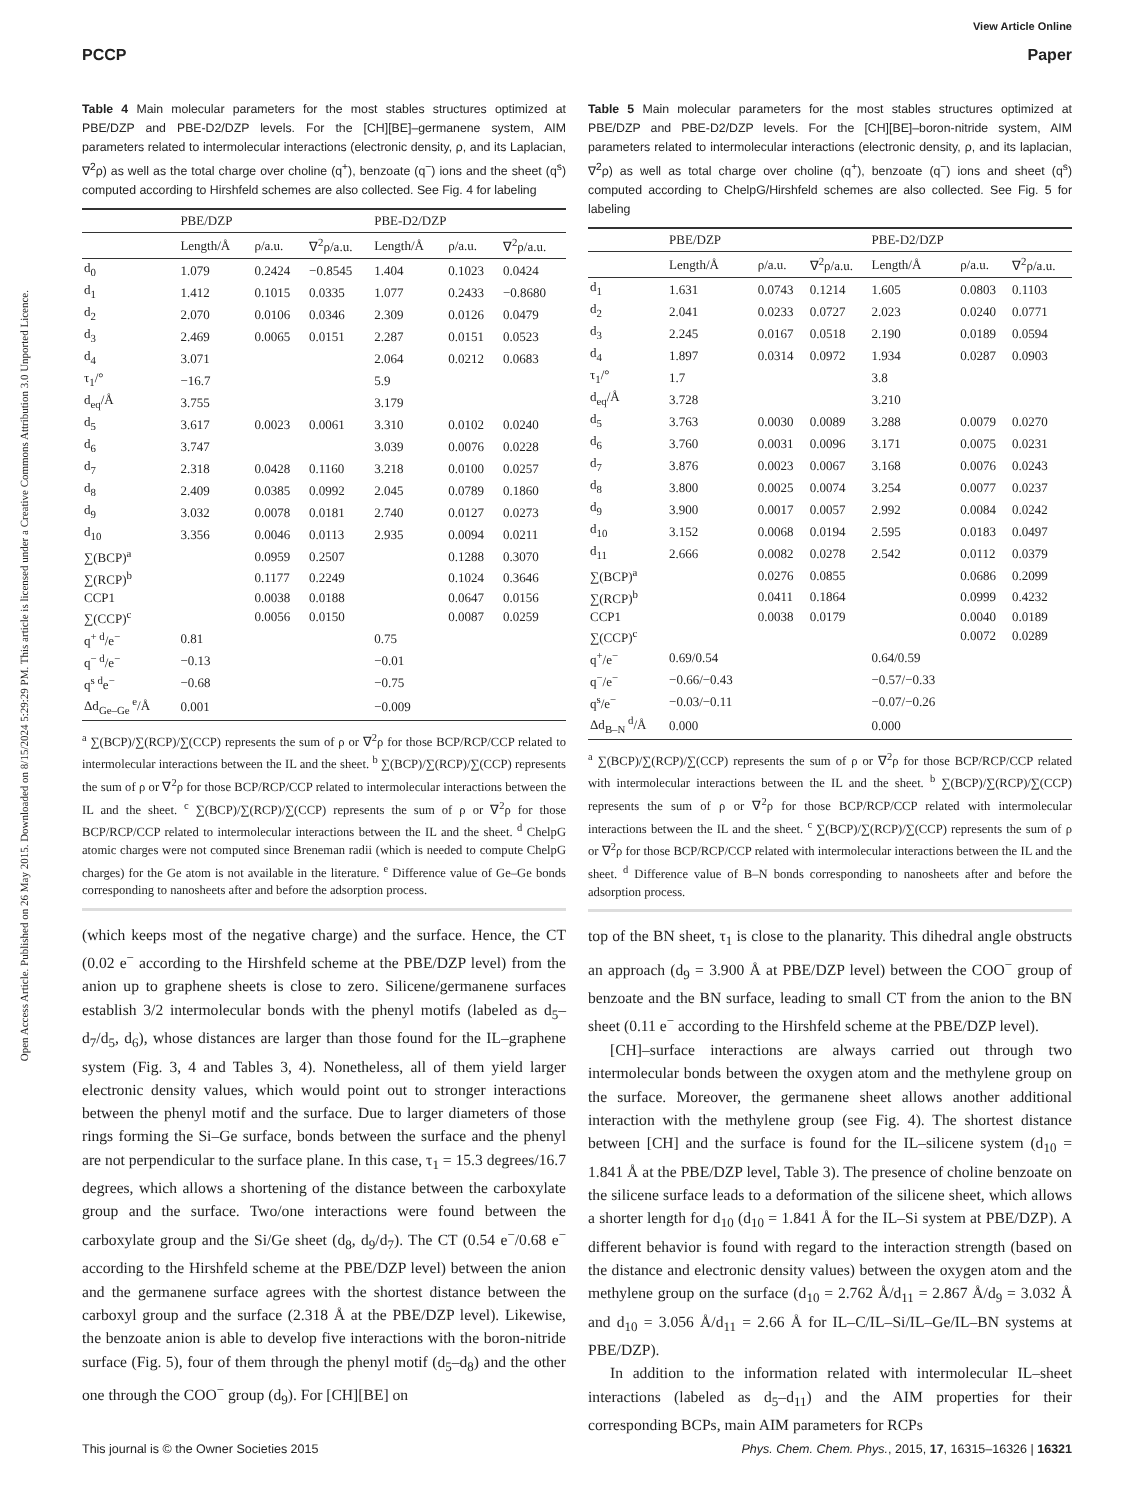Open Access Article. Published on 26 May 2015. Downloaded on 8/15/2024 5:29:29 PM. This article is licensed under a Creative Commons Attribution 3.0 Unported Licence.
View Article Online
PCCP Paper
Table 4 Main molecular parameters for the most stables structures optimized at PBE/DZP and PBE-D2/DZP levels. For the [CH][BE]–germanene system, AIM parameters related to intermolecular interactions (electronic density, ρ, and its Laplacian, ∇<sup>2</sup>ρ) as well as the total charge over choline (q<sup>+</sup>), benzoate (q<sup>−</sup>) ions and the sheet (q<sup>s</sup>) computed according to Hirshfeld schemes are also collected. See Fig. 4 for labeling
| | PBE/DZP | | | PBE-D2/DZP | | |
| --- | --- | --- | --- | --- | --- | --- |
| | Length/Å | ρ/a.u. | ∇<sup>2</sup>ρ/a.u. | Length/Å | ρ/a.u. | ∇<sup>2</sup>ρ/a.u. |
| d<sub>0</sub> | 1.079 | 0.2424 | −0.8545 | 1.404 | 0.1023 | 0.0424 |
| d<sub>1</sub> | 1.412 | 0.1015 | 0.0335 | 1.077 | 0.2433 | −0.8680 |
| d<sub>2</sub> | 2.070 | 0.0106 | 0.0346 | 2.309 | 0.0126 | 0.0479 |
| d<sub>3</sub> | 2.469 | 0.0065 | 0.0151 | 2.287 | 0.0151 | 0.0523 |
| d<sub>4</sub> | 3.071 | | | 2.064 | 0.0212 | 0.0683 |
| τ<sub>1</sub>/° | −16.7 | | | 5.9 | | |
| d<sub>eq</sub>/Å | 3.755 | | | 3.179 | | |
| d<sub>5</sub> | 3.617 | 0.0023 | 0.0061 | 3.310 | 0.0102 | 0.0240 |
| d<sub>6</sub> | 3.747 | | | 3.039 | 0.0076 | 0.0228 |
| d<sub>7</sub> | 2.318 | 0.0428 | 0.1160 | 3.218 | 0.0100 | 0.0257 |
| d<sub>8</sub> | 2.409 | 0.0385 | 0.0992 | 2.045 | 0.0789 | 0.1860 |
| d<sub>9</sub> | 3.032 | 0.0078 | 0.0181 | 2.740 | 0.0127 | 0.0273 |
| d<sub>10</sub> | 3.356 | 0.0046 | 0.0113 | 2.935 | 0.0094 | 0.0211 |
| ∑(BCP)<sup>a</sup> | | 0.0959 | 0.2507 | | 0.1288 | 0.3070 |
| ∑(RCP)<sup>b</sup> | | 0.1177 | 0.2249 | | 0.1024 | 0.3646 |
| CCP1 | | 0.0038 | 0.0188 | | 0.0647 | 0.0156 |
| ∑(CCP)<sup>c</sup> | | 0.0056 | 0.0150 | | 0.0087 | 0.0259 |
| q<sup>+ d</sup>/e<sup>−</sup> | 0.81 | | | 0.75 | | |
| q<sup>− d</sup>/e<sup>−</sup> | −0.13 | | | −0.01 | | |
| q<sup>s d</sup>e<sup>−</sup> | −0.68 | | | −0.75 | | |
| Δd<sub>Ge–Ge</sub><sup>e</sup>/Å | 0.001 | | | −0.009 | | |
<sup>a</sup> ∑(BCP)/∑(RCP)/∑(CCP) represents the sum of ρ or ∇<sup>2</sup>ρ for those BCP/RCP/CCP related to intermolecular interactions between the IL and the sheet. <sup>b</sup> ∑(BCP)/∑(RCP)/∑(CCP) represents the sum of ρ or ∇<sup>2</sup>ρ for those BCP/RCP/CCP related to intermolecular interactions between the IL and the sheet. <sup>c</sup> ∑(BCP)/∑(RCP)/∑(CCP) represents the sum of ρ or ∇<sup>2</sup>ρ for those BCP/RCP/CCP related to intermolecular interactions between the IL and the sheet. <sup>d</sup> ChelpG atomic charges were not computed since Breneman radii (which is needed to compute ChelpG charges) for the Ge atom is not available in the literature. <sup>e</sup> Difference value of Ge–Ge bonds corresponding to nanosheets after and before the adsorption process.
(which keeps most of the negative charge) and the surface. Hence, the CT (0.02 e<sup>−</sup> according to the Hirshfeld scheme at the PBE/DZP level) from the anion up to graphene sheets is close to zero. Silicene/germanene surfaces establish 3/2 intermolecular bonds with the phenyl motifs (labeled as d<sub>5</sub>–d<sub>7</sub>/d<sub>5</sub>, d<sub>6</sub>), whose distances are larger than those found for the IL–graphene system (Fig. 3, 4 and Tables 3, 4). Nonetheless, all of them yield larger electronic density values, which would point out to stronger interactions between the phenyl motif and the surface. Due to larger diameters of those rings forming the Si–Ge surface, bonds between the surface and the phenyl are not perpendicular to the surface plane. In this case, τ<sub>1</sub> = 15.3 degrees/16.7 degrees, which allows a shortening of the distance between the carboxylate group and the surface. Two/one interactions were found between the carboxylate group and the Si/Ge sheet (d<sub>8</sub>, d<sub>9</sub>/d<sub>7</sub>). The CT (0.54 e<sup>−</sup>/0.68 e<sup>−</sup> according to the Hirshfeld scheme at the PBE/DZP level) between the anion and the germanene surface agrees with the shortest distance between the carboxyl group and the surface (2.318 Å at the PBE/DZP level). Likewise, the benzoate anion is able to develop five interactions with the boron-nitride surface (Fig. 5), four of them through the phenyl motif (d<sub>5</sub>–d<sub>8</sub>) and the other one through the COO<sup>−</sup> group (d<sub>9</sub>). For [CH][BE] on
Table 5 Main molecular parameters for the most stables structures optimized at PBE/DZP and PBE-D2/DZP levels. For the [CH][BE]–boron-nitride system, AIM parameters related to intermolecular interactions (electronic density, ρ, and its laplacian, ∇<sup>2</sup>ρ) as well as total charge over choline (q<sup>+</sup>), benzoate (q<sup>−</sup>) ions and sheet (q<sup>s</sup>) computed according to ChelpG/Hirshfeld schemes are also collected. See Fig. 5 for labeling
| | PBE/DZP | | | PBE-D2/DZP | | |
| --- | --- | --- | --- | --- | --- | --- |
| | Length/Å | ρ/a.u. | ∇<sup>2</sup>ρ/a.u. | Length/Å | ρ/a.u. | ∇<sup>2</sup>ρ/a.u. |
| d<sub>1</sub> | 1.631 | 0.0743 | 0.1214 | 1.605 | 0.0803 | 0.1103 |
| d<sub>2</sub> | 2.041 | 0.0233 | 0.0727 | 2.023 | 0.0240 | 0.0771 |
| d<sub>3</sub> | 2.245 | 0.0167 | 0.0518 | 2.190 | 0.0189 | 0.0594 |
| d<sub>4</sub> | 1.897 | 0.0314 | 0.0972 | 1.934 | 0.0287 | 0.0903 |
| τ<sub>1</sub>/° | 1.7 | | | 3.8 | | |
| d<sub>eq</sub>/Å | 3.728 | | | 3.210 | | |
| d<sub>5</sub> | 3.763 | 0.0030 | 0.0089 | 3.288 | 0.0079 | 0.0270 |
| d<sub>6</sub> | 3.760 | 0.0031 | 0.0096 | 3.171 | 0.0075 | 0.0231 |
| d<sub>7</sub> | 3.876 | 0.0023 | 0.0067 | 3.168 | 0.0076 | 0.0243 |
| d<sub>8</sub> | 3.800 | 0.0025 | 0.0074 | 3.254 | 0.0077 | 0.0237 |
| d<sub>9</sub> | 3.900 | 0.0017 | 0.0057 | 2.992 | 0.0084 | 0.0242 |
| d<sub>10</sub> | 3.152 | 0.0068 | 0.0194 | 2.595 | 0.0183 | 0.0497 |
| d<sub>11</sub> | 2.666 | 0.0082 | 0.0278 | 2.542 | 0.0112 | 0.0379 |
| ∑(BCP)<sup>a</sup> | | 0.0276 | 0.0855 | | 0.0686 | 0.2099 |
| ∑(RCP)<sup>b</sup> | | 0.0411 | 0.1864 | | 0.0999 | 0.4232 |
| CCP1 | | 0.0038 | 0.0179 | | 0.0040 | 0.0189 |
| ∑(CCP)<sup>c</sup> | | | | | 0.0072 | 0.0289 |
| q<sup>+</sup>/e<sup>−</sup> | 0.69/0.54 | | | 0.64/0.59 | | |
| q<sup>−</sup>/e<sup>−</sup> | −0.66/−0.43 | | | −0.57/−0.33 | | |
| q<sup>s</sup>/e<sup>−</sup> | −0.03/−0.11 | | | −0.07/−0.26 | | |
| Δd<sub>B–N</sub><sup>d</sup>/Å | 0.000 | | | 0.000 | | |
<sup>a</sup> ∑(BCP)/∑(RCP)/∑(CCP) represents the sum of ρ or ∇<sup>2</sup>ρ for those BCP/RCP/CCP related with intermolecular interactions between the IL and the sheet. <sup>b</sup> ∑(BCP)/∑(RCP)/∑(CCP) represents the sum of ρ or ∇<sup>2</sup>ρ for those BCP/RCP/CCP related with intermolecular interactions between the IL and the sheet. <sup>c</sup> ∑(BCP)/∑(RCP)/∑(CCP) represents the sum of ρ or ∇<sup>2</sup>ρ for those BCP/RCP/CCP related with intermolecular interactions between the IL and the sheet. <sup>d</sup> Difference value of B–N bonds corresponding to nanosheets after and before the adsorption process.
top of the BN sheet, τ<sub>1</sub> is close to the planarity. This dihedral angle obstructs an approach (d<sub>9</sub> = 3.900 Å at PBE/DZP level) between the COO<sup>−</sup> group of benzoate and the BN surface, leading to small CT from the anion to the BN sheet (0.11 e<sup>−</sup> according to the Hirshfeld scheme at the PBE/DZP level).
[CH]–surface interactions are always carried out through two intermolecular bonds between the oxygen atom and the methylene group on the surface. Moreover, the germanene sheet allows another additional interaction with the methylene group (see Fig. 4). The shortest distance between [CH] and the surface is found for the IL–silicene system (d<sub>10</sub> = 1.841 Å at the PBE/DZP level, Table 3). The presence of choline benzoate on the silicene surface leads to a deformation of the silicene sheet, which allows a shorter length for d<sub>10</sub> (d<sub>10</sub> = 1.841 Å for the IL–Si system at PBE/DZP). A different behavior is found with regard to the interaction strength (based on the distance and electronic density values) between the oxygen atom and the methylene group on the surface (d<sub>10</sub> = 2.762 Å/d<sub>11</sub> = 2.867 Å/d<sub>9</sub> = 3.032 Å and d<sub>10</sub> = 3.056 Å/d<sub>11</sub> = 2.66 Å for IL–C/IL–Si/IL–Ge/IL–BN systems at PBE/DZP).
In addition to the information related with intermolecular IL–sheet interactions (labeled as d<sub>5</sub>–d<sub>11</sub>) and the AIM properties for their corresponding BCPs, main AIM parameters for RCPs
This journal is © the Owner Societies 2015 Phys. Chem. Chem. Phys., 2015, 17, 16315–16326 | 16321